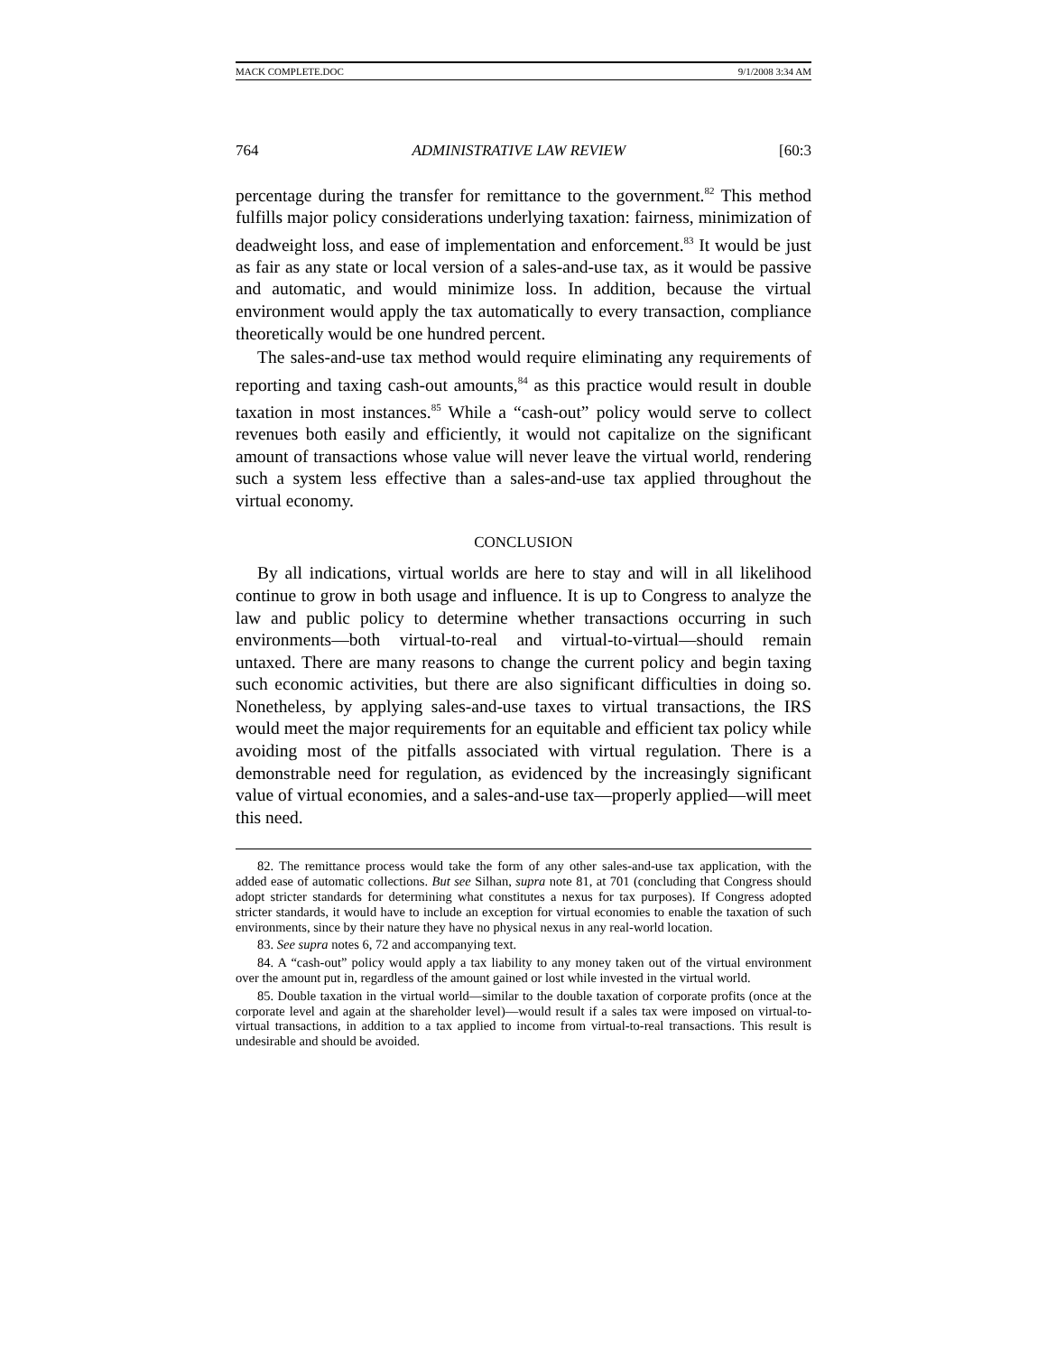MACK COMPLETE.DOC 9/1/2008 3:34 AM
764 ADMINISTRATIVE LAW REVIEW [60:3
percentage during the transfer for remittance to the government.<sup>82</sup> This method fulfills major policy considerations underlying taxation: fairness, minimization of deadweight loss, and ease of implementation and enforcement.<sup>83</sup> It would be just as fair as any state or local version of a sales-and-use tax, as it would be passive and automatic, and would minimize loss. In addition, because the virtual environment would apply the tax automatically to every transaction, compliance theoretically would be one hundred percent.
The sales-and-use tax method would require eliminating any requirements of reporting and taxing cash-out amounts,<sup>84</sup> as this practice would result in double taxation in most instances.<sup>85</sup> While a “cash-out” policy would serve to collect revenues both easily and efficiently, it would not capitalize on the significant amount of transactions whose value will never leave the virtual world, rendering such a system less effective than a sales-and-use tax applied throughout the virtual economy.
CONCLUSION
By all indications, virtual worlds are here to stay and will in all likelihood continue to grow in both usage and influence. It is up to Congress to analyze the law and public policy to determine whether transactions occurring in such environments—both virtual-to-real and virtual-to-virtual—should remain untaxed. There are many reasons to change the current policy and begin taxing such economic activities, but there are also significant difficulties in doing so. Nonetheless, by applying sales-and-use taxes to virtual transactions, the IRS would meet the major requirements for an equitable and efficient tax policy while avoiding most of the pitfalls associated with virtual regulation. There is a demonstrable need for regulation, as evidenced by the increasingly significant value of virtual economies, and a sales-and-use tax—properly applied—will meet this need.
82. The remittance process would take the form of any other sales-and-use tax application, with the added ease of automatic collections. But see Silhan, supra note 81, at 701 (concluding that Congress should adopt stricter standards for determining what constitutes a nexus for tax purposes). If Congress adopted stricter standards, it would have to include an exception for virtual economies to enable the taxation of such environments, since by their nature they have no physical nexus in any real-world location.
83. See supra notes 6, 72 and accompanying text.
84. A “cash-out” policy would apply a tax liability to any money taken out of the virtual environment over the amount put in, regardless of the amount gained or lost while invested in the virtual world.
85. Double taxation in the virtual world—similar to the double taxation of corporate profits (once at the corporate level and again at the shareholder level)—would result if a sales tax were imposed on virtual-to-virtual transactions, in addition to a tax applied to income from virtual-to-real transactions. This result is undesirable and should be avoided.